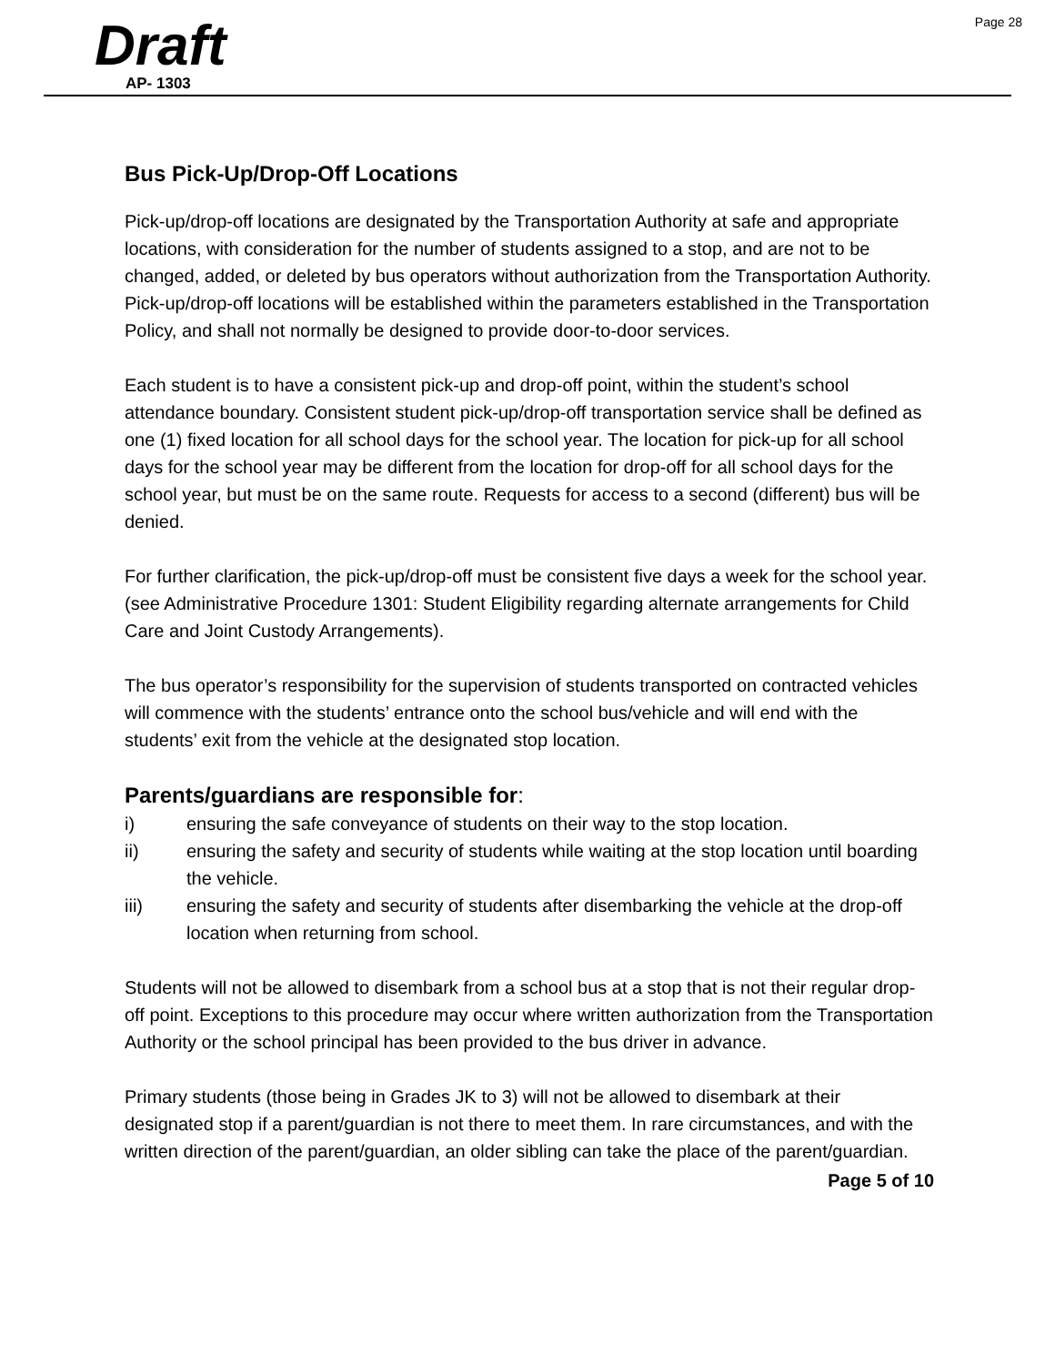Page 28
Draft
AP- 1303
Bus Pick-Up/Drop-Off Locations
Pick-up/drop-off locations are designated by the Transportation Authority at safe and appropriate locations, with consideration for the number of students assigned to a stop, and are not to be changed, added, or deleted by bus operators without authorization from the Transportation Authority. Pick-up/drop-off locations will be established within the parameters established in the Transportation Policy, and shall not normally be designed to provide door-to-door services.
Each student is to have a consistent pick-up and drop-off point, within the student’s school attendance boundary. Consistent student pick-up/drop-off transportation service shall be defined as one (1) fixed location for all school days for the school year. The location for pick-up for all school days for the school year may be different from the location for drop-off for all school days for the school year, but must be on the same route. Requests for access to a second (different) bus will be denied.
For further clarification, the pick-up/drop-off must be consistent five days a week for the school year. (see Administrative Procedure 1301: Student Eligibility regarding alternate arrangements for Child Care and Joint Custody Arrangements).
The bus operator’s responsibility for the supervision of students transported on contracted vehicles will commence with the students’ entrance onto the school bus/vehicle and will end with the students’ exit from the vehicle at the designated stop location.
Parents/guardians are responsible for:
i) ensuring the safe conveyance of students on their way to the stop location.
ii) ensuring the safety and security of students while waiting at the stop location until boarding the vehicle.
iii) ensuring the safety and security of students after disembarking the vehicle at the drop-off location when returning from school.
Students will not be allowed to disembark from a school bus at a stop that is not their regular drop-off point. Exceptions to this procedure may occur where written authorization from the Transportation Authority or the school principal has been provided to the bus driver in advance.
Primary students (those being in Grades JK to 3) will not be allowed to disembark at their designated stop if a parent/guardian is not there to meet them. In rare circumstances, and with the written direction of the parent/guardian, an older sibling can take the place of the parent/guardian.
Page 5 of 10